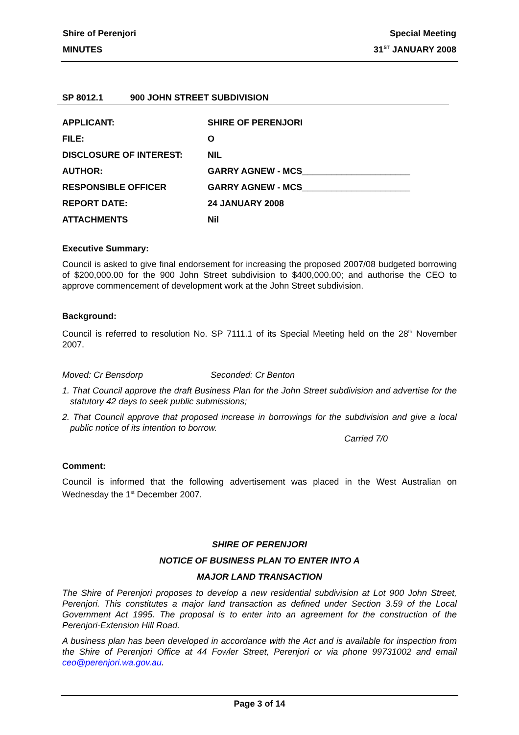Shire of Perenjori Special Meeting
MINUTES 31<sup>ST</sup> JANUARY 2008
SP 8012.1 900 JOHN STREET SUBDIVISION
APPLICANT: SHIRE OF PERENJORI
FILE: O
DISCLOSURE OF INTEREST: NIL
AUTHOR: GARRY AGNEW - MCS______________________
RESPONSIBLE OFFICER GARRY AGNEW - MCS______________________
REPORT DATE: 24 JANUARY 2008
ATTACHMENTS Nil
Executive Summary:
Council is asked to give final endorsement for increasing the proposed 2007/08 budgeted borrowing of $200,000.00 for the 900 John Street subdivision to $400,000.00; and authorise the CEO to approve commencement of development work at the John Street subdivision.
Background:
Council is referred to resolution No. SP 7111.1 of its Special Meeting held on the 28<sup>th</sup> November 2007.
Moved: Cr Bensdorp Seconded: Cr Benton
1. That Council approve the draft Business Plan for the John Street subdivision and advertise for the statutory 42 days to seek public submissions;
2. That Council approve that proposed increase in borrowings for the subdivision and give a local public notice of its intention to borrow.
Carried 7/0
Comment:
Council is informed that the following advertisement was placed in the West Australian on Wednesday the 1<sup>st</sup> December 2007.
SHIRE OF PERENJORI
NOTICE OF BUSINESS PLAN TO ENTER INTO A
MAJOR LAND TRANSACTION
The Shire of Perenjori proposes to develop a new residential subdivision at Lot 900 John Street, Perenjori. This constitutes a major land transaction as defined under Section 3.59 of the Local Government Act 1995. The proposal is to enter into an agreement for the construction of the Perenjori-Extension Hill Road.
A business plan has been developed in accordance with the Act and is available for inspection from the Shire of Perenjori Office at 44 Fowler Street, Perenjori or via phone 99731002 and email ceo@perenjori.wa.gov.au.
Page 3 of 14